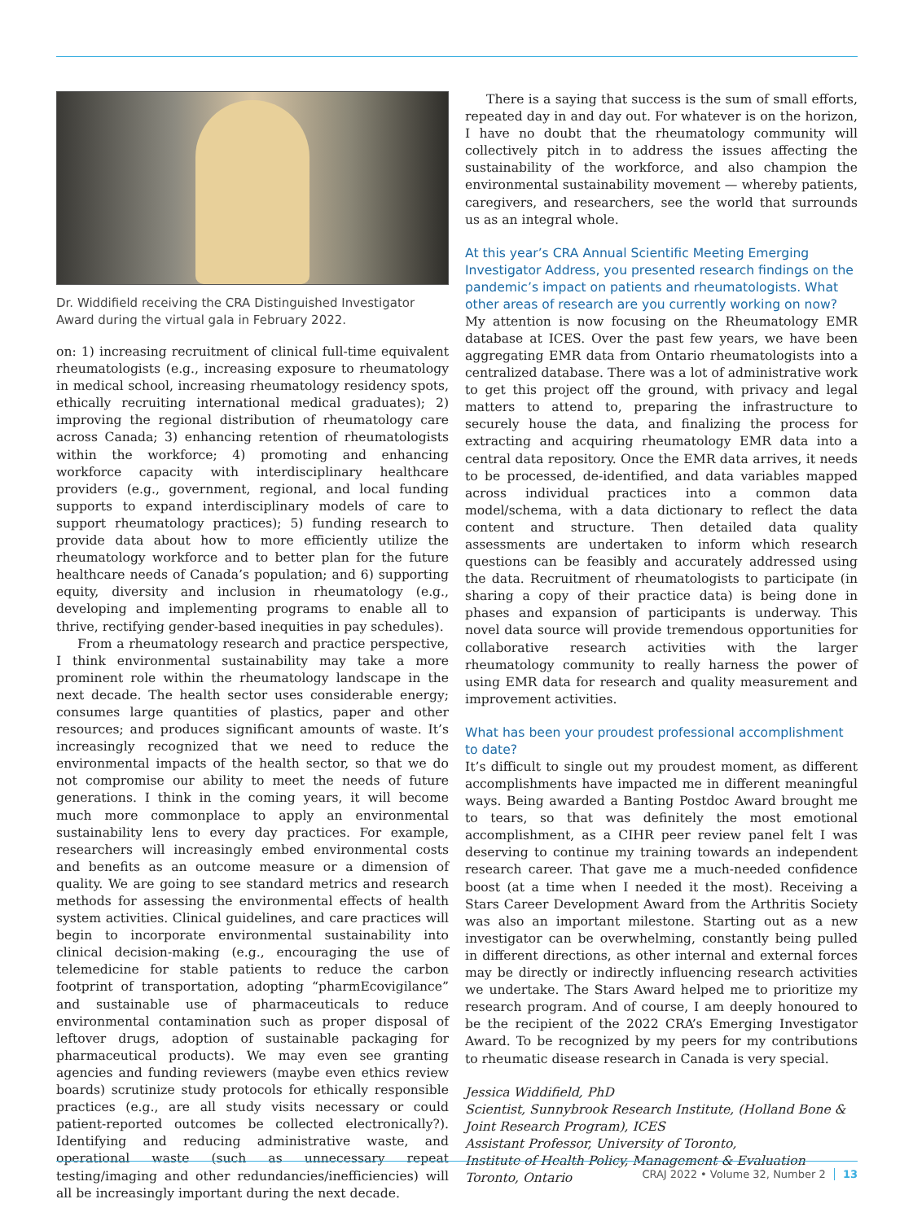Dr. Widdifield receiving the CRA Distinguished Investigator Award during the virtual gala in February 2022.
on: 1) increasing recruitment of clinical full-time equivalent rheumatologists (e.g., increasing exposure to rheumatology in medical school, increasing rheumatology residency spots, ethically recruiting international medical graduates); 2) improving the regional distribution of rheumatology care across Canada; 3) enhancing retention of rheumatologists within the workforce; 4) promoting and enhancing workforce capacity with interdisciplinary healthcare providers (e.g., government, regional, and local funding supports to expand interdisciplinary models of care to support rheumatology practices); 5) funding research to provide data about how to more efficiently utilize the rheumatology workforce and to better plan for the future healthcare needs of Canada’s population; and 6) supporting equity, diversity and inclusion in rheumatology (e.g., developing and implementing programs to enable all to thrive, rectifying gender-based inequities in pay schedules).
From a rheumatology research and practice perspective, I think environmental sustainability may take a more prominent role within the rheumatology landscape in the next decade. The health sector uses considerable energy; consumes large quantities of plastics, paper and other resources; and produces significant amounts of waste. It’s increasingly recognized that we need to reduce the environmental impacts of the health sector, so that we do not compromise our ability to meet the needs of future generations. I think in the coming years, it will become much more commonplace to apply an environmental sustainability lens to every day practices. For example, researchers will increasingly embed environmental costs and benefits as an outcome measure or a dimension of quality. We are going to see standard metrics and research methods for assessing the environmental effects of health system activities. Clinical guidelines, and care practices will begin to incorporate environmental sustainability into clinical decision-making (e.g., encouraging the use of telemedicine for stable patients to reduce the carbon footprint of transportation, adopting “pharmEcovigilance” and sustainable use of pharmaceuticals to reduce environmental contamination such as proper disposal of leftover drugs, adoption of sustainable packaging for pharmaceutical products). We may even see granting agencies and funding reviewers (maybe even ethics review boards) scrutinize study protocols for ethically responsible practices (e.g., are all study visits necessary or could patient-reported outcomes be collected electronically?). Identifying and reducing administrative waste, and operational waste (such as unnecessary repeat testing/imaging and other redundancies/inefficiencies) will all be increasingly important during the next decade.
There is a saying that success is the sum of small efforts, repeated day in and day out. For whatever is on the horizon, I have no doubt that the rheumatology community will collectively pitch in to address the issues affecting the sustainability of the workforce, and also champion the environmental sustainability movement — whereby patients, caregivers, and researchers, see the world that surrounds us as an integral whole.
At this year’s CRA Annual Scientific Meeting Emerging Investigator Address, you presented research findings on the pandemic’s impact on patients and rheumatologists. What other areas of research are you currently working on now?
My attention is now focusing on the Rheumatology EMR database at ICES. Over the past few years, we have been aggregating EMR data from Ontario rheumatologists into a centralized database. There was a lot of administrative work to get this project off the ground, with privacy and legal matters to attend to, preparing the infrastructure to securely house the data, and finalizing the process for extracting and acquiring rheumatology EMR data into a central data repository. Once the EMR data arrives, it needs to be processed, de-identified, and data variables mapped across individual practices into a common data model/schema, with a data dictionary to reflect the data content and structure. Then detailed data quality assessments are undertaken to inform which research questions can be feasibly and accurately addressed using the data. Recruitment of rheumatologists to participate (in sharing a copy of their practice data) is being done in phases and expansion of participants is underway. This novel data source will provide tremendous opportunities for collaborative research activities with the larger rheumatology community to really harness the power of using EMR data for research and quality measurement and improvement activities.
What has been your proudest professional accomplishment to date?
It’s difficult to single out my proudest moment, as different accomplishments have impacted me in different meaningful ways. Being awarded a Banting Postdoc Award brought me to tears, so that was definitely the most emotional accomplishment, as a CIHR peer review panel felt I was deserving to continue my training towards an independent research career. That gave me a much-needed confidence boost (at a time when I needed it the most). Receiving a Stars Career Development Award from the Arthritis Society was also an important milestone. Starting out as a new investigator can be overwhelming, constantly being pulled in different directions, as other internal and external forces may be directly or indirectly influencing research activities we undertake. The Stars Award helped me to prioritize my research program. And of course, I am deeply honoured to be the recipient of the 2022 CRA’s Emerging Investigator Award. To be recognized by my peers for my contributions to rheumatic disease research in Canada is very special.
Jessica Widdifield, PhD
Scientist, Sunnybrook Research Institute, (Holland Bone &
Joint Research Program), ICES
Assistant Professor, University of Toronto,
Institute of Health Policy, Management & Evaluation
Toronto, Ontario
CRAJ 2022 • Volume 32, Number 2 13